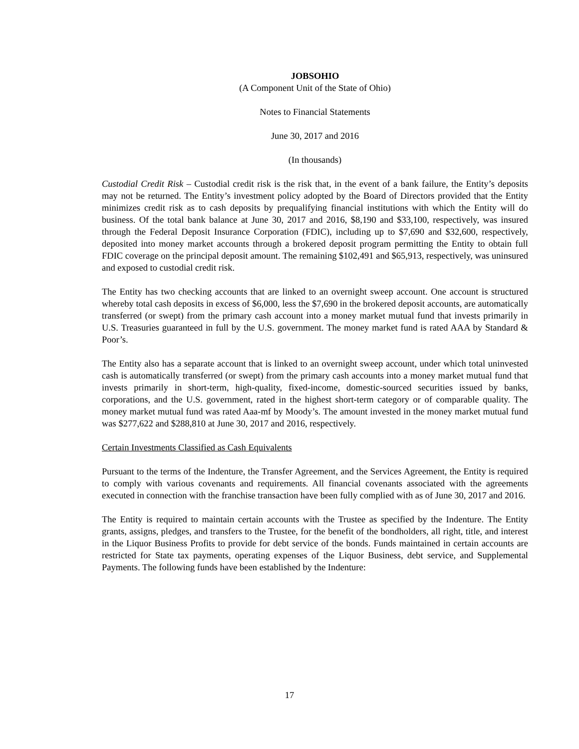JOBSOHIO
(A Component Unit of the State of Ohio)
Notes to Financial Statements
June 30, 2017 and 2016
(In thousands)
Custodial Credit Risk – Custodial credit risk is the risk that, in the event of a bank failure, the Entity’s deposits may not be returned. The Entity’s investment policy adopted by the Board of Directors provided that the Entity minimizes credit risk as to cash deposits by prequalifying financial institutions with which the Entity will do business. Of the total bank balance at June 30, 2017 and 2016, $8,190 and $33,100, respectively, was insured through the Federal Deposit Insurance Corporation (FDIC), including up to $7,690 and $32,600, respectively, deposited into money market accounts through a brokered deposit program permitting the Entity to obtain full FDIC coverage on the principal deposit amount. The remaining $102,491 and $65,913, respectively, was uninsured and exposed to custodial credit risk.
The Entity has two checking accounts that are linked to an overnight sweep account. One account is structured whereby total cash deposits in excess of $6,000, less the $7,690 in the brokered deposit accounts, are automatically transferred (or swept) from the primary cash account into a money market mutual fund that invests primarily in U.S. Treasuries guaranteed in full by the U.S. government. The money market fund is rated AAA by Standard & Poor’s.
The Entity also has a separate account that is linked to an overnight sweep account, under which total uninvested cash is automatically transferred (or swept) from the primary cash accounts into a money market mutual fund that invests primarily in short-term, high-quality, fixed-income, domestic-sourced securities issued by banks, corporations, and the U.S. government, rated in the highest short-term category or of comparable quality. The money market mutual fund was rated Aaa-mf by Moody’s. The amount invested in the money market mutual fund was $277,622 and $288,810 at June 30, 2017 and 2016, respectively.
Certain Investments Classified as Cash Equivalents
Pursuant to the terms of the Indenture, the Transfer Agreement, and the Services Agreement, the Entity is required to comply with various covenants and requirements. All financial covenants associated with the agreements executed in connection with the franchise transaction have been fully complied with as of June 30, 2017 and 2016.
The Entity is required to maintain certain accounts with the Trustee as specified by the Indenture. The Entity grants, assigns, pledges, and transfers to the Trustee, for the benefit of the bondholders, all right, title, and interest in the Liquor Business Profits to provide for debt service of the bonds. Funds maintained in certain accounts are restricted for State tax payments, operating expenses of the Liquor Business, debt service, and Supplemental Payments. The following funds have been established by the Indenture:
17